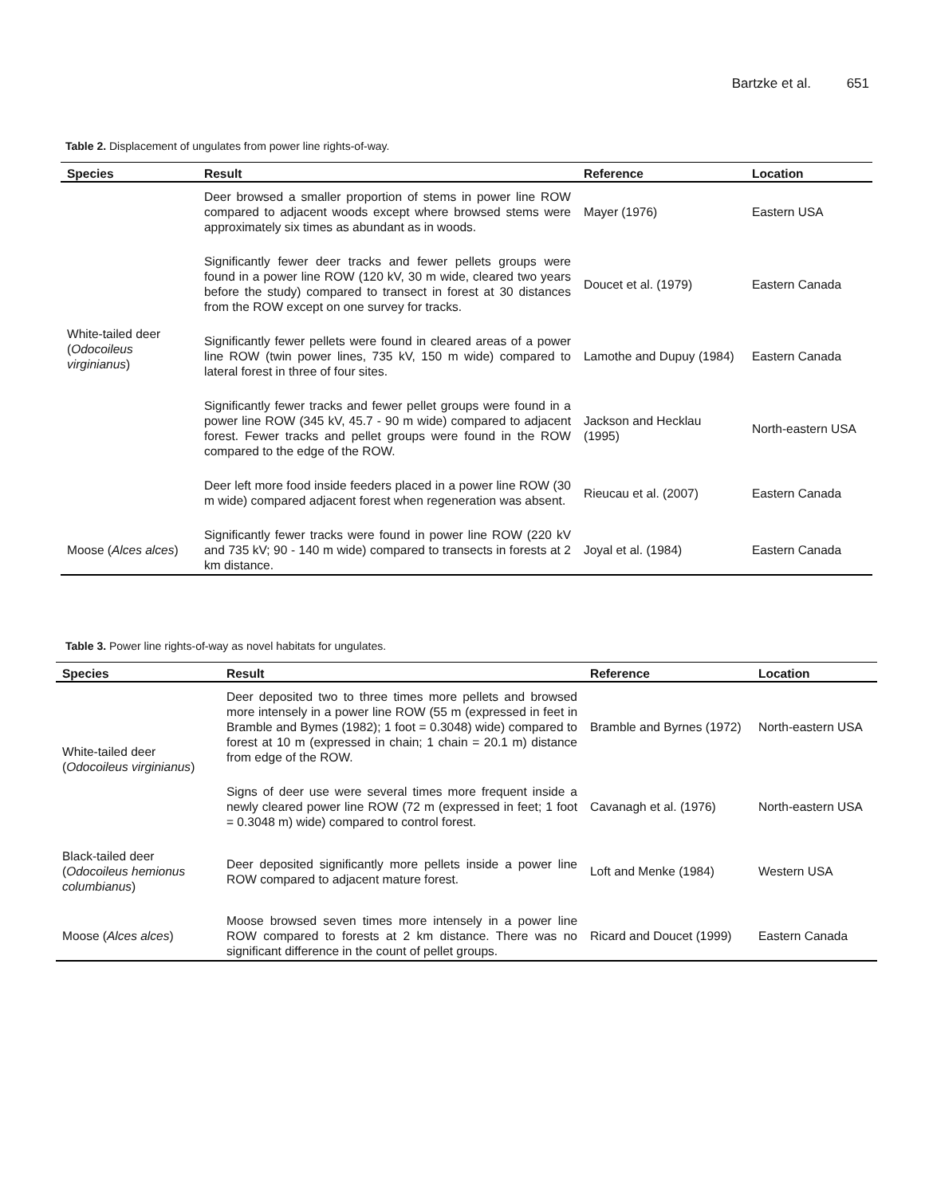Bartzke et al. 651
Table 2. Displacement of ungulates from power line rights-of-way.
| Species | Result | Reference | Location |
| --- | --- | --- | --- |
| White-tailed deer ( Odocoileus virginianus ) | Deer browsed a smaller proportion of stems in power line ROW compared to adjacent woods except where browsed stems were approximately six times as abundant as in woods. | Mayer (1976) | Eastern USA |
| | Significantly fewer deer tracks and fewer pellets groups were found in a power line ROW (120 kV, 30 m wide, cleared two years before the study) compared to transect in forest at 30 distances from the ROW except on one survey for tracks. | Doucet et al. (1979) | Eastern Canada |
| | Significantly fewer pellets were found in cleared areas of a power line ROW (twin power lines, 735 kV, 150 m wide) compared to lateral forest in three of four sites. | Lamothe and Dupuy (1984) | Eastern Canada |
| | Significantly fewer tracks and fewer pellet groups were found in a power line ROW (345 kV, 45.7 - 90 m wide) compared to adjacent forest. Fewer tracks and pellet groups were found in the ROW compared to the edge of the ROW. | Jackson and Hecklau (1995) | North-eastern USA |
| | Deer left more food inside feeders placed in a power line ROW (30 m wide) compared adjacent forest when regeneration was absent. | Rieucau et al. (2007) | Eastern Canada |
| Moose ( Alces alces ) | Significantly fewer tracks were found in power line ROW (220 kV and 735 kV; 90 - 140 m wide) compared to transects in forests at 2 km distance. | Joyal et al. (1984) | Eastern Canada |
Table 3. Power line rights-of-way as novel habitats for ungulates.
| Species | Result | Reference | Location |
| --- | --- | --- | --- |
| White-tailed deer ( Odocoileus virginianus ) | Deer deposited two to three times more pellets and browsed more intensely in a power line ROW (55 m (expressed in feet in Bramble and Bymes (1982); 1 foot = 0.3048) wide) compared to forest at 10 m (expressed in chain; 1 chain = 20.1 m) distance from edge of the ROW. | Bramble and Byrnes (1972) | North-eastern USA |
| | Signs of deer use were several times more frequent inside a newly cleared power line ROW (72 m (expressed in feet; 1 foot = 0.3048 m) wide) compared to control forest. | Cavanagh et al. (1976) | North-eastern USA |
| Black-tailed deer ( Odocoileus hemionus columbianus ) | Deer deposited significantly more pellets inside a power line ROW compared to adjacent mature forest. | Loft and Menke (1984) | Western USA |
| Moose ( Alces alces ) | Moose browsed seven times more intensely in a power line ROW compared to forests at 2 km distance. There was no significant difference in the count of pellet groups. | Ricard and Doucet (1999) | Eastern Canada |